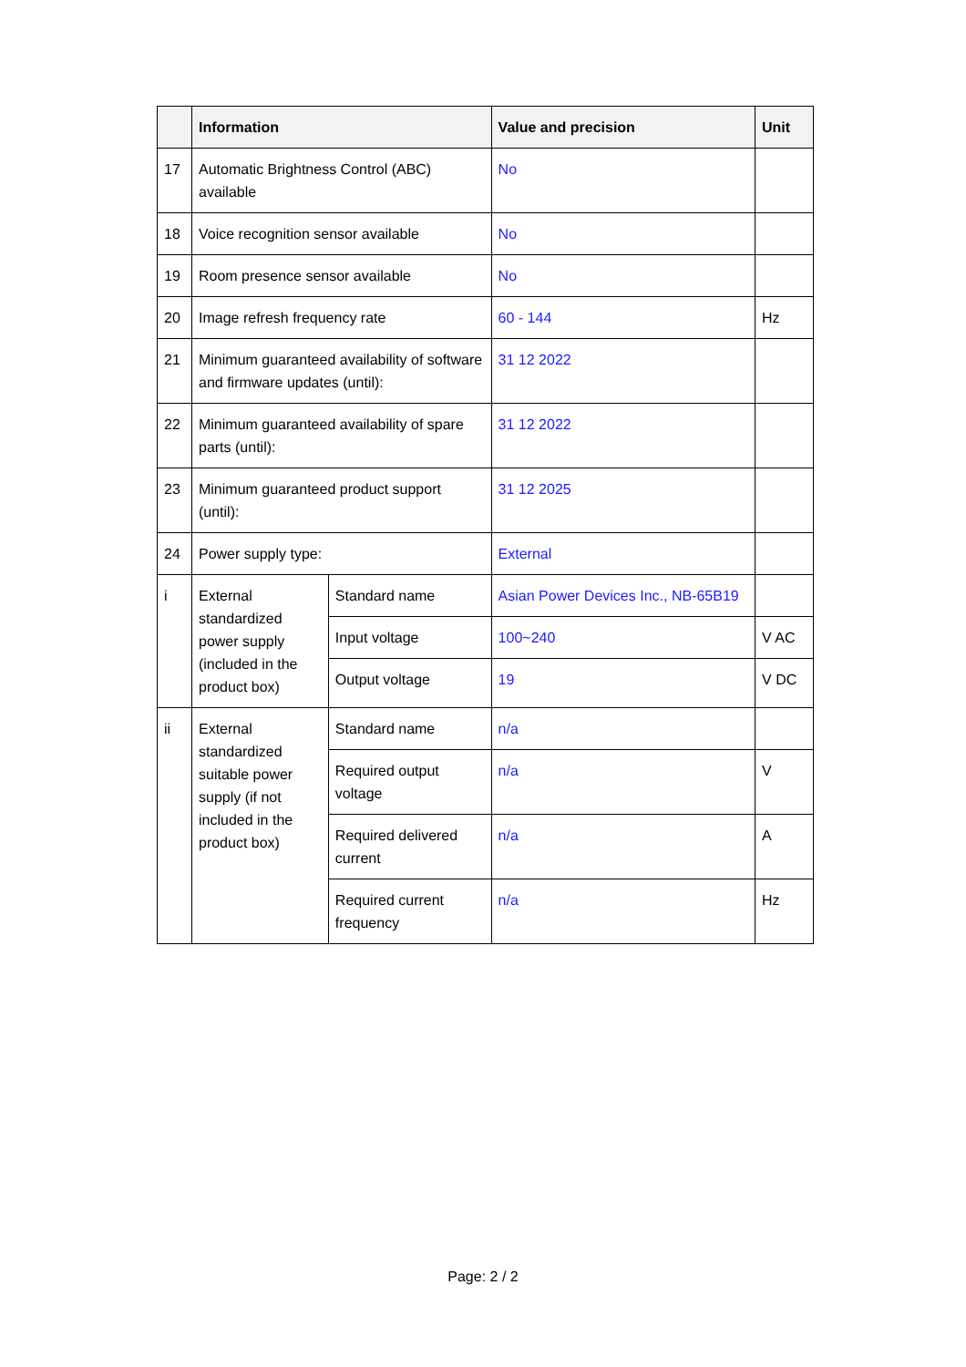| | Information | | Value and precision | Unit |
| --- | --- | --- | --- | --- |
| 17 | Automatic Brightness Control (ABC) available | | No | |
| 18 | Voice recognition sensor available | | No | |
| 19 | Room presence sensor available | | No | |
| 20 | Image refresh frequency rate | | 60 - 144 | Hz |
| 21 | Minimum guaranteed availability of software and firmware updates (until): | | 31 12 2022 | |
| 22 | Minimum guaranteed availability of spare parts (until): | | 31 12 2022 | |
| 23 | Minimum guaranteed product support (until): | | 31 12 2025 | |
| 24 | Power supply type: | | External | |
| i | External standardized power supply (included in the product box) | Standard name | Asian Power Devices Inc., NB-65B19 | |
| | | Input voltage | 100~240 | V AC |
| | | Output voltage | 19 | V DC |
| ii | External standardized suitable power supply (if not included in the product box) | Standard name | n/a | |
| | | Required output voltage | n/a | V |
| | | Required delivered current | n/a | A |
| | | Required current frequency | n/a | Hz |
Page: 2 / 2